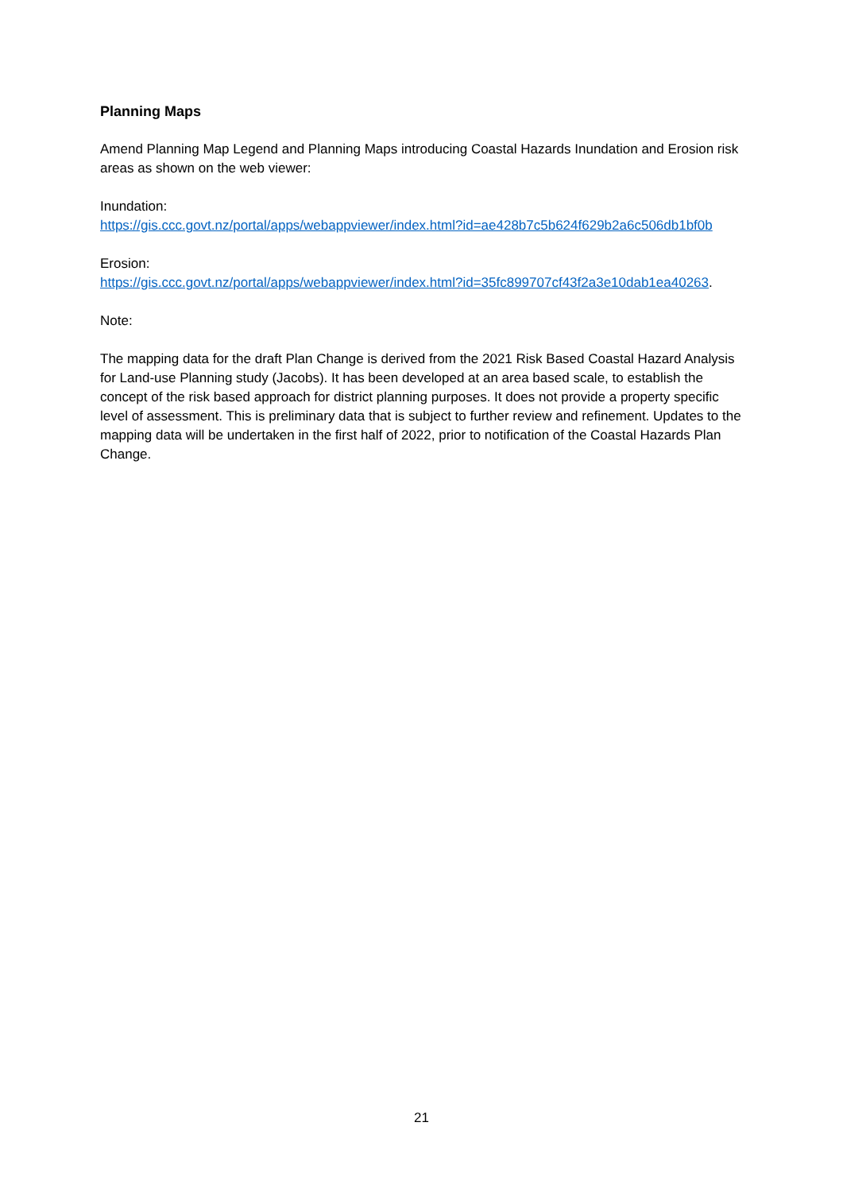Planning Maps
Amend Planning Map Legend and Planning Maps introducing Coastal Hazards Inundation and Erosion risk areas as shown on the web viewer:
Inundation:
https://gis.ccc.govt.nz/portal/apps/webappviewer/index.html?id=ae428b7c5b624f629b2a6c506db1bf0b
Erosion:
https://gis.ccc.govt.nz/portal/apps/webappviewer/index.html?id=35fc899707cf43f2a3e10dab1ea40263.
Note:
The mapping data for the draft Plan Change is derived from the 2021 Risk Based Coastal Hazard Analysis for Land-use Planning study (Jacobs). It has been developed at an area based scale, to establish the concept of the risk based approach for district planning purposes. It does not provide a property specific level of assessment. This is preliminary data that is subject to further review and refinement. Updates to the mapping data will be undertaken in the first half of 2022, prior to notification of the Coastal Hazards Plan Change.
21